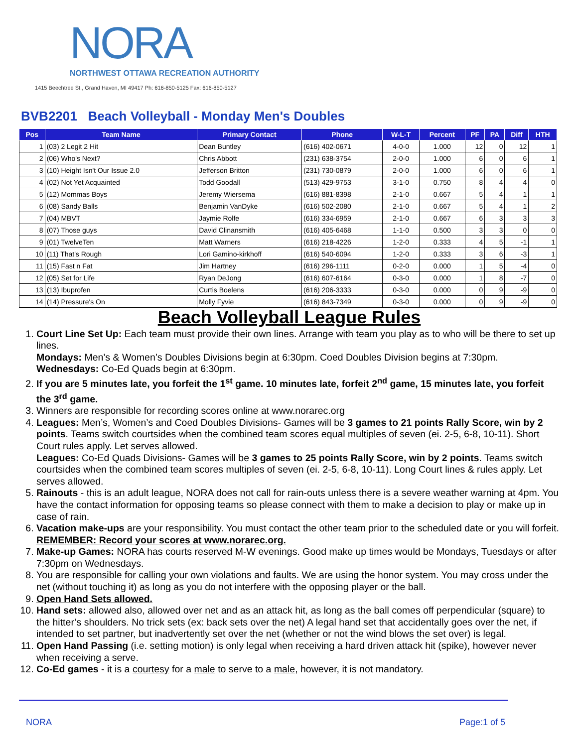NORA
NORTHWEST OTTAWA RECREATION AUTHORITY
1415 Beechtree St., Grand Haven, MI 49417 Ph: 616-850-5125 Fax: 616-850-5127
BVB2201 Beach Volleyball - Monday Men's Doubles
| Pos | Team Name | Primary Contact | Phone | W-L-T | Percent | PF | PA | Diff | HTH |
| --- | --- | --- | --- | --- | --- | --- | --- | --- | --- |
| 1 | (03) 2 Legit 2 Hit | Dean Buntley | (616) 402-0671 | 4-0-0 | 1.000 | 12 | 0 | 12 | 1 |
| 2 | (06) Who's Next? | Chris Abbott | (231) 638-3754 | 2-0-0 | 1.000 | 6 | 0 | 6 | 1 |
| 3 | (10) Height Isn't Our Issue 2.0 | Jefferson Britton | (231) 730-0879 | 2-0-0 | 1.000 | 6 | 0 | 6 | 1 |
| 4 | (02) Not Yet Acquainted | Todd Goodall | (513) 429-9753 | 3-1-0 | 0.750 | 8 | 4 | 4 | 0 |
| 5 | (12) Mommas Boys | Jeremy Wiersema | (616) 881-8398 | 2-1-0 | 0.667 | 5 | 4 | 1 | 1 |
| 6 | (08) Sandy Balls | Benjamin VanDyke | (616) 502-2080 | 2-1-0 | 0.667 | 5 | 4 | 1 | 2 |
| 7 | (04) MBVT | Jaymie Rolfe | (616) 334-6959 | 2-1-0 | 0.667 | 6 | 3 | 3 | 3 |
| 8 | (07) Those guys | David Clinansmith | (616) 405-6468 | 1-1-0 | 0.500 | 3 | 3 | 0 | 0 |
| 9 | (01) TwelveTen | Matt Warners | (616) 218-4226 | 1-2-0 | 0.333 | 4 | 5 | -1 | 1 |
| 10 | (11) That's Rough | Lori Gamino-kirkhoff | (616) 540-6094 | 1-2-0 | 0.333 | 3 | 6 | -3 | 1 |
| 11 | (15) Fast n Fat | Jim Hartney | (616) 296-1111 | 0-2-0 | 0.000 | 1 | 5 | -4 | 0 |
| 12 | (05) Set for Life | Ryan DeJong | (616) 607-6164 | 0-3-0 | 0.000 | 1 | 8 | -7 | 0 |
| 13 | (13) Ibuprofen | Curtis Boelens | (616) 206-3333 | 0-3-0 | 0.000 | 0 | 9 | -9 | 0 |
| 14 | (14) Pressure's On | Molly Fyvie | (616) 843-7349 | 0-3-0 | 0.000 | 0 | 9 | -9 | 0 |
Beach Volleyball League Rules
1. Court Line Set Up: Each team must provide their own lines. Arrange with team you play as to who will be there to set up lines.
Mondays: Men’s & Women’s Doubles Divisions begin at 6:30pm. Coed Doubles Division begins at 7:30pm.
Wednesdays: Co-Ed Quads begin at 6:30pm.
2. If you are 5 minutes late, you forfeit the 1<sup>st</sup> game. 10 minutes late, forfeit 2<sup>nd</sup> game, 15 minutes late, you forfeit the 3<sup>rd</sup> game.
3. Winners are responsible for recording scores online at www.norarec.org
4. Leagues: Men’s, Women’s and Coed Doubles Divisions- Games will be 3 games to 21 points Rally Score, win by 2 points. Teams switch courtsides when the combined team scores equal multiples of seven (ei. 2-5, 6-8, 10-11). Short Court rules apply. Let serves allowed.
Leagues: Co-Ed Quads Divisions- Games will be 3 games to 25 points Rally Score, win by 2 points. Teams switch courtsides when the combined team scores multiples of seven (ei. 2-5, 6-8, 10-11). Long Court lines & rules apply. Let serves allowed.
5. Rainouts - this is an adult league, NORA does not call for rain-outs unless there is a severe weather warning at 4pm. You have the contact information for opposing teams so please connect with them to make a decision to play or make up in case of rain.
6. Vacation make-ups are your responsibility. You must contact the other team prior to the scheduled date or you will forfeit. REMEMBER: Record your scores at www.norarec.org.
7. Make-up Games: NORA has courts reserved M-W evenings. Good make up times would be Mondays, Tuesdays or after 7:30pm on Wednesdays.
8. You are responsible for calling your own violations and faults. We are using the honor system. You may cross under the net (without touching it) as long as you do not interfere with the opposing player or the ball.
9. Open Hand Sets allowed.
10. Hand sets: allowed also, allowed over net and as an attack hit, as long as the ball comes off perpendicular (square) to the hitter’s shoulders. No trick sets (ex: back sets over the net) A legal hand set that accidentally goes over the net, if intended to set partner, but inadvertently set over the net (whether or not the wind blows the set over) is legal.
11. Open Hand Passing (i.e. setting motion) is only legal when receiving a hard driven attack hit (spike), however never when receiving a serve.
12. Co-Ed games - it is a courtesy for a male to serve to a male, however, it is not mandatory.
NORA Page:1 of 5